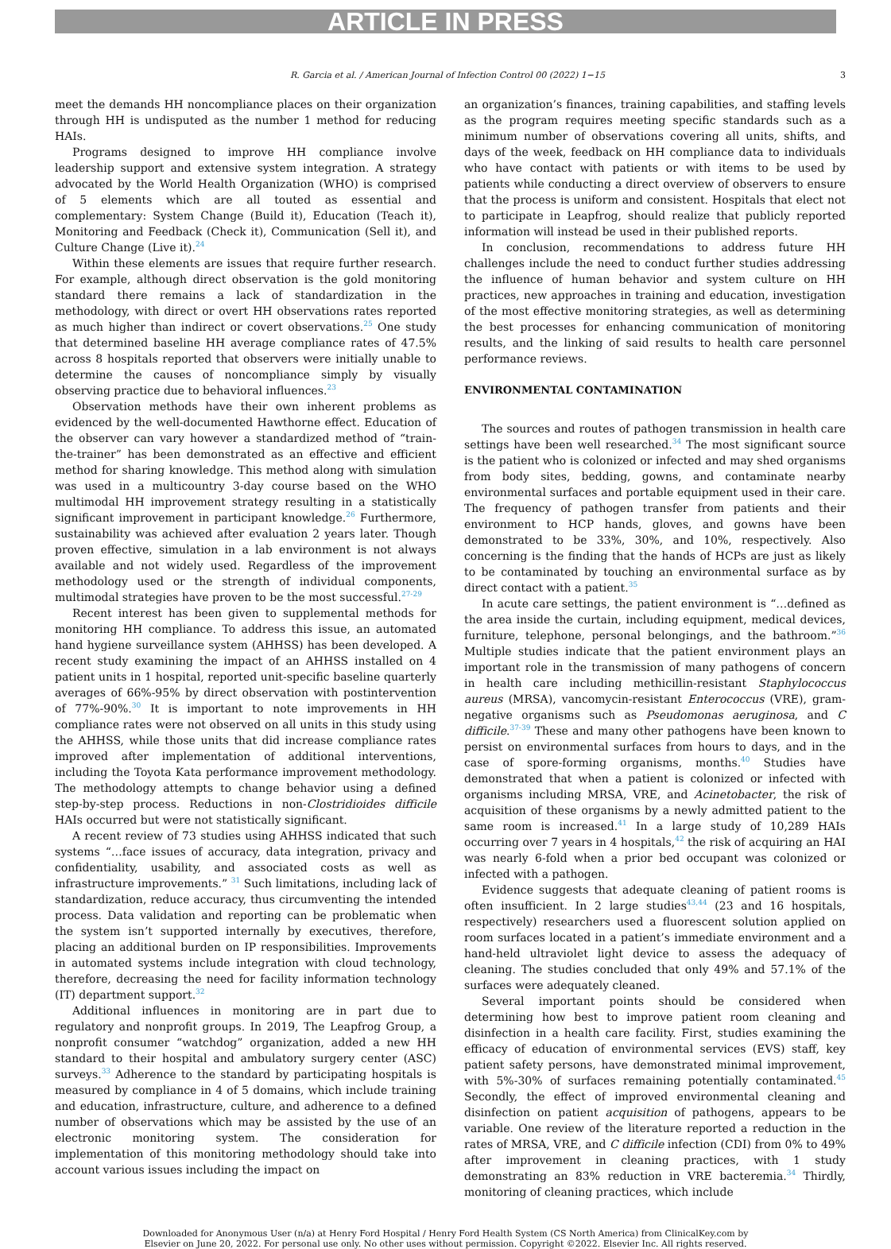ARTICLE IN PRESS
R. Garcia et al. / American Journal of Infection Control 00 (2022) 1−15 3
meet the demands HH noncompliance places on their organization through HH is undisputed as the number 1 method for reducing HAIs.
Programs designed to improve HH compliance involve leadership support and extensive system integration. A strategy advocated by the World Health Organization (WHO) is comprised of 5 elements which are all touted as essential and complementary: System Change (Build it), Education (Teach it), Monitoring and Feedback (Check it), Communication (Sell it), and Culture Change (Live it).<sup>24</sup>
Within these elements are issues that require further research. For example, although direct observation is the gold monitoring standard there remains a lack of standardization in the methodology, with direct or overt HH observations rates reported as much higher than indirect or covert observations.<sup>25</sup> One study that determined baseline HH average compliance rates of 47.5% across 8 hospitals reported that observers were initially unable to determine the causes of noncompliance simply by visually observing practice due to behavioral influences.<sup>23</sup>
Observation methods have their own inherent problems as evidenced by the well-documented Hawthorne effect. Education of the observer can vary however a standardized method of “train-the-trainer” has been demonstrated as an effective and efficient method for sharing knowledge. This method along with simulation was used in a multicountry 3-day course based on the WHO multimodal HH improvement strategy resulting in a statistically significant improvement in participant knowledge.<sup>26</sup> Furthermore, sustainability was achieved after evaluation 2 years later. Though proven effective, simulation in a lab environment is not always available and not widely used. Regardless of the improvement methodology used or the strength of individual components, multimodal strategies have proven to be the most successful.<sup>27-29</sup>
Recent interest has been given to supplemental methods for monitoring HH compliance. To address this issue, an automated hand hygiene surveillance system (AHHSS) has been developed. A recent study examining the impact of an AHHSS installed on 4 patient units in 1 hospital, reported unit-specific baseline quarterly averages of 66%-95% by direct observation with postintervention of 77%-90%.<sup>30</sup> It is important to note improvements in HH compliance rates were not observed on all units in this study using the AHHSS, while those units that did increase compliance rates improved after implementation of additional interventions, including the Toyota Kata performance improvement methodology. The methodology attempts to change behavior using a defined step-by-step process. Reductions in non-Clostridioides difficile HAIs occurred but were not statistically significant.
A recent review of 73 studies using AHHSS indicated that such systems “…face issues of accuracy, data integration, privacy and confidentiality, usability, and associated costs as well as infrastructure improvements.” <sup>31</sup> Such limitations, including lack of standardization, reduce accuracy, thus circumventing the intended process. Data validation and reporting can be problematic when the system isn’t supported internally by executives, therefore, placing an additional burden on IP responsibilities. Improvements in automated systems include integration with cloud technology, therefore, decreasing the need for facility information technology (IT) department support.<sup>32</sup>
Additional influences in monitoring are in part due to regulatory and nonprofit groups. In 2019, The Leapfrog Group, a nonprofit consumer “watchdog” organization, added a new HH standard to their hospital and ambulatory surgery center (ASC) surveys.<sup>33</sup> Adherence to the standard by participating hospitals is measured by compliance in 4 of 5 domains, which include training and education, infrastructure, culture, and adherence to a defined number of observations which may be assisted by the use of an electronic monitoring system. The consideration for implementation of this monitoring methodology should take into account various issues including the impact on
an organization’s finances, training capabilities, and staffing levels as the program requires meeting specific standards such as a minimum number of observations covering all units, shifts, and days of the week, feedback on HH compliance data to individuals who have contact with patients or with items to be used by patients while conducting a direct overview of observers to ensure that the process is uniform and consistent. Hospitals that elect not to participate in Leapfrog, should realize that publicly reported information will instead be used in their published reports.
In conclusion, recommendations to address future HH challenges include the need to conduct further studies addressing the influence of human behavior and system culture on HH practices, new approaches in training and education, investigation of the most effective monitoring strategies, as well as determining the best processes for enhancing communication of monitoring results, and the linking of said results to health care personnel performance reviews.
ENVIRONMENTAL CONTAMINATION
The sources and routes of pathogen transmission in health care settings have been well researched.<sup>34</sup> The most significant source is the patient who is colonized or infected and may shed organisms from body sites, bedding, gowns, and contaminate nearby environmental surfaces and portable equipment used in their care. The frequency of pathogen transfer from patients and their environment to HCP hands, gloves, and gowns have been demonstrated to be 33%, 30%, and 10%, respectively. Also concerning is the finding that the hands of HCPs are just as likely to be contaminated by touching an environmental surface as by direct contact with a patient.<sup>35</sup>
In acute care settings, the patient environment is “…defined as the area inside the curtain, including equipment, medical devices, furniture, telephone, personal belongings, and the bathroom.”<sup>36</sup> Multiple studies indicate that the patient environment plays an important role in the transmission of many pathogens of concern in health care including methicillin-resistant Staphylococcus aureus (MRSA), vancomycin-resistant Enterococcus (VRE), gram-negative organisms such as Pseudomonas aeruginosa, and C difficile.<sup>37-39</sup> These and many other pathogens have been known to persist on environmental surfaces from hours to days, and in the case of spore-forming organisms, months.<sup>40</sup> Studies have demonstrated that when a patient is colonized or infected with organisms including MRSA, VRE, and Acinetobacter, the risk of acquisition of these organisms by a newly admitted patient to the same room is increased.<sup>41</sup> In a large study of 10,289 HAIs occurring over 7 years in 4 hospitals,<sup>42</sup> the risk of acquiring an HAI was nearly 6-fold when a prior bed occupant was colonized or infected with a pathogen.
Evidence suggests that adequate cleaning of patient rooms is often insufficient. In 2 large studies<sup>43,44</sup> (23 and 16 hospitals, respectively) researchers used a fluorescent solution applied on room surfaces located in a patient’s immediate environment and a hand-held ultraviolet light device to assess the adequacy of cleaning. The studies concluded that only 49% and 57.1% of the surfaces were adequately cleaned.
Several important points should be considered when determining how best to improve patient room cleaning and disinfection in a health care facility. First, studies examining the efficacy of education of environmental services (EVS) staff, key patient safety persons, have demonstrated minimal improvement, with 5%-30% of surfaces remaining potentially contaminated.<sup>45</sup> Secondly, the effect of improved environmental cleaning and disinfection on patient acquisition of pathogens, appears to be variable. One review of the literature reported a reduction in the rates of MRSA, VRE, and C difficile infection (CDI) from 0% to 49% after improvement in cleaning practices, with 1 study demonstrating an 83% reduction in VRE bacteremia.<sup>34</sup> Thirdly, monitoring of cleaning practices, which include
Downloaded for Anonymous User (n/a) at Henry Ford Hospital / Henry Ford Health System (CS North America) from ClinicalKey.com by
Elsevier on June 20, 2022. For personal use only. No other uses without permission. Copyright ©2022. Elsevier Inc. All rights reserved.